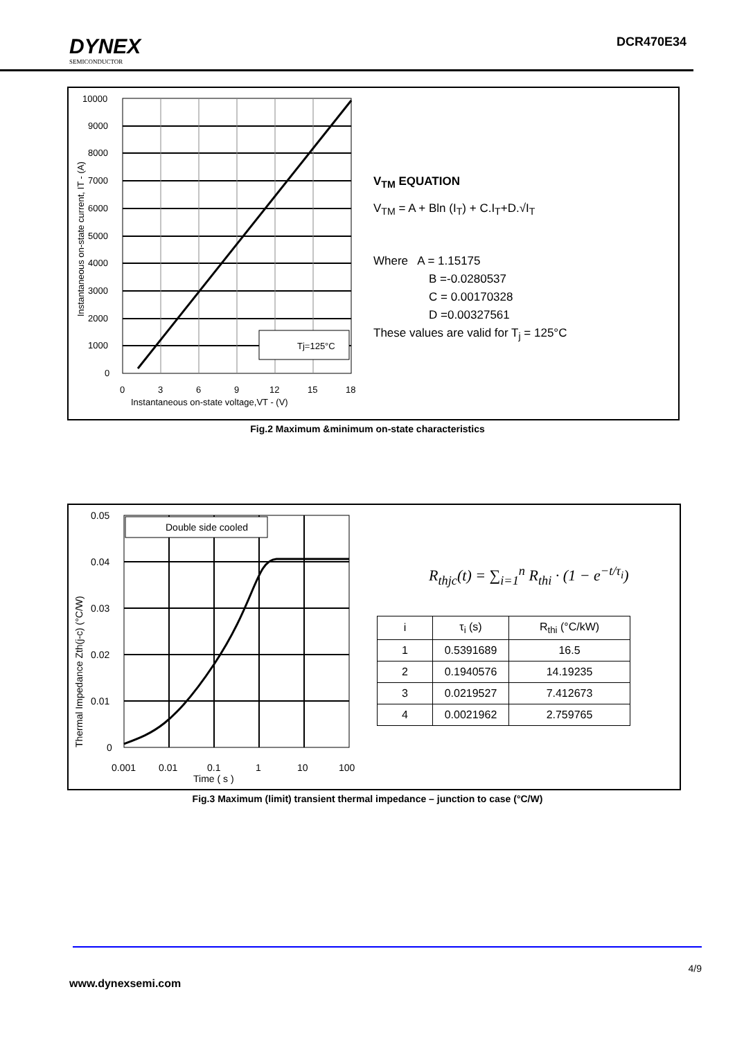DYNEX
SEMICONDUCTOR
DCR470E34
10000
9000
8000
7000
6000
5000
4000
3000
2000
1000
0
0
3
6
9
12
15
18
Instantaneous on-state voltage,VT - (V)
Instantaneous on-state current, IT - (A)
Tj=125°C
V<sub>TM</sub> EQUATION
V<sub>TM</sub> = A + Bln (I<sub>T</sub>) + C.I<sub>T</sub>+D.√I<sub>T</sub>
Where A = 1.15175
B =-0.0280537
C = 0.00170328
D =0.00327561
These values are valid for T<sub>j</sub> = 125°C
Fig.2 Maximum &minimum on-state characteristics
0.05
0.04
0.03
0.02
0.01
0
0.001
0.01
0.1
1
10
100
Time ( s )
Thermal Impedance Zth(j-c) (°C/W)
Double side cooled
R<sub>thjc</sub>(t) = ∑<sub>i=1</sub><sup>n</sup> R<sub>thi</sub> · (1 − e<sup>−t/τ<sub>i</sub></sup>)
| i | τ<sub>i</sub> (s) | R<sub>thi</sub> (°C/kW) |
| --- | --- | --- |
| 1 | 0.5391689 | 16.5 |
| 2 | 0.1940576 | 14.19235 |
| 3 | 0.0219527 | 7.412673 |
| 4 | 0.0021962 | 2.759765 |
Fig.3 Maximum (limit) transient thermal impedance – junction to case (°C/W)
4/9
www.dynexsemi.com